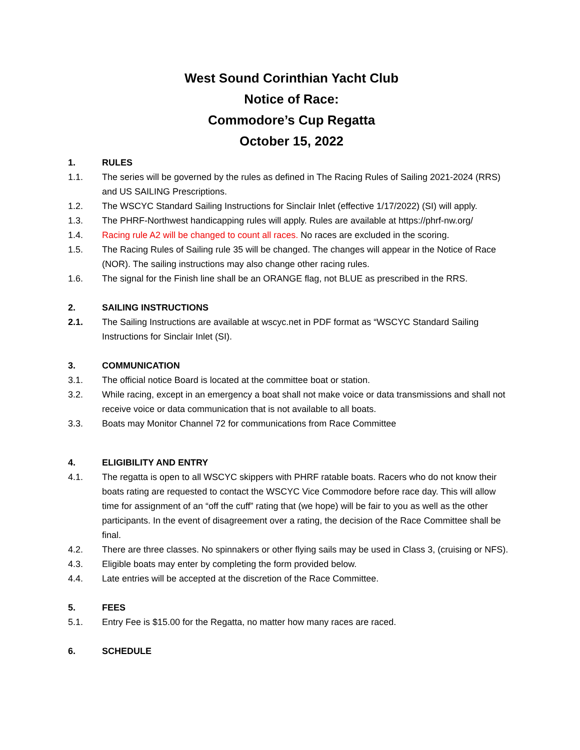West Sound Corinthian Yacht Club
Notice of Race:
Commodore’s Cup Regatta
October 15, 2022
1. RULES
1.1. The series will be governed by the rules as defined in The Racing Rules of Sailing 2021-2024 (RRS) and US SAILING Prescriptions.
1.2. The WSCYC Standard Sailing Instructions for Sinclair Inlet (effective 1/17/2022) (SI) will apply.
1.3. The PHRF-Northwest handicapping rules will apply. Rules are available at https://phrf-nw.org/
1.4. Racing rule A2 will be changed to count all races. No races are excluded in the scoring.
1.5. The Racing Rules of Sailing rule 35 will be changed. The changes will appear in the Notice of Race (NOR). The sailing instructions may also change other racing rules.
1.6. The signal for the Finish line shall be an ORANGE flag, not BLUE as prescribed in the RRS.
2. SAILING INSTRUCTIONS
2.1. The Sailing Instructions are available at wscyc.net in PDF format as “WSCYC Standard Sailing Instructions for Sinclair Inlet (SI).
3. COMMUNICATION
3.1. The official notice Board is located at the committee boat or station.
3.2. While racing, except in an emergency a boat shall not make voice or data transmissions and shall not receive voice or data communication that is not available to all boats.
3.3. Boats may Monitor Channel 72 for communications from Race Committee
4. ELIGIBILITY AND ENTRY
4.1. The regatta is open to all WSCYC skippers with PHRF ratable boats. Racers who do not know their boats rating are requested to contact the WSCYC Vice Commodore before race day. This will allow time for assignment of an “off the cuff” rating that (we hope) will be fair to you as well as the other participants. In the event of disagreement over a rating, the decision of the Race Committee shall be final.
4.2. There are three classes. No spinnakers or other flying sails may be used in Class 3, (cruising or NFS).
4.3. Eligible boats may enter by completing the form provided below.
4.4. Late entries will be accepted at the discretion of the Race Committee.
5. FEES
5.1. Entry Fee is $15.00 for the Regatta, no matter how many races are raced.
6. SCHEDULE